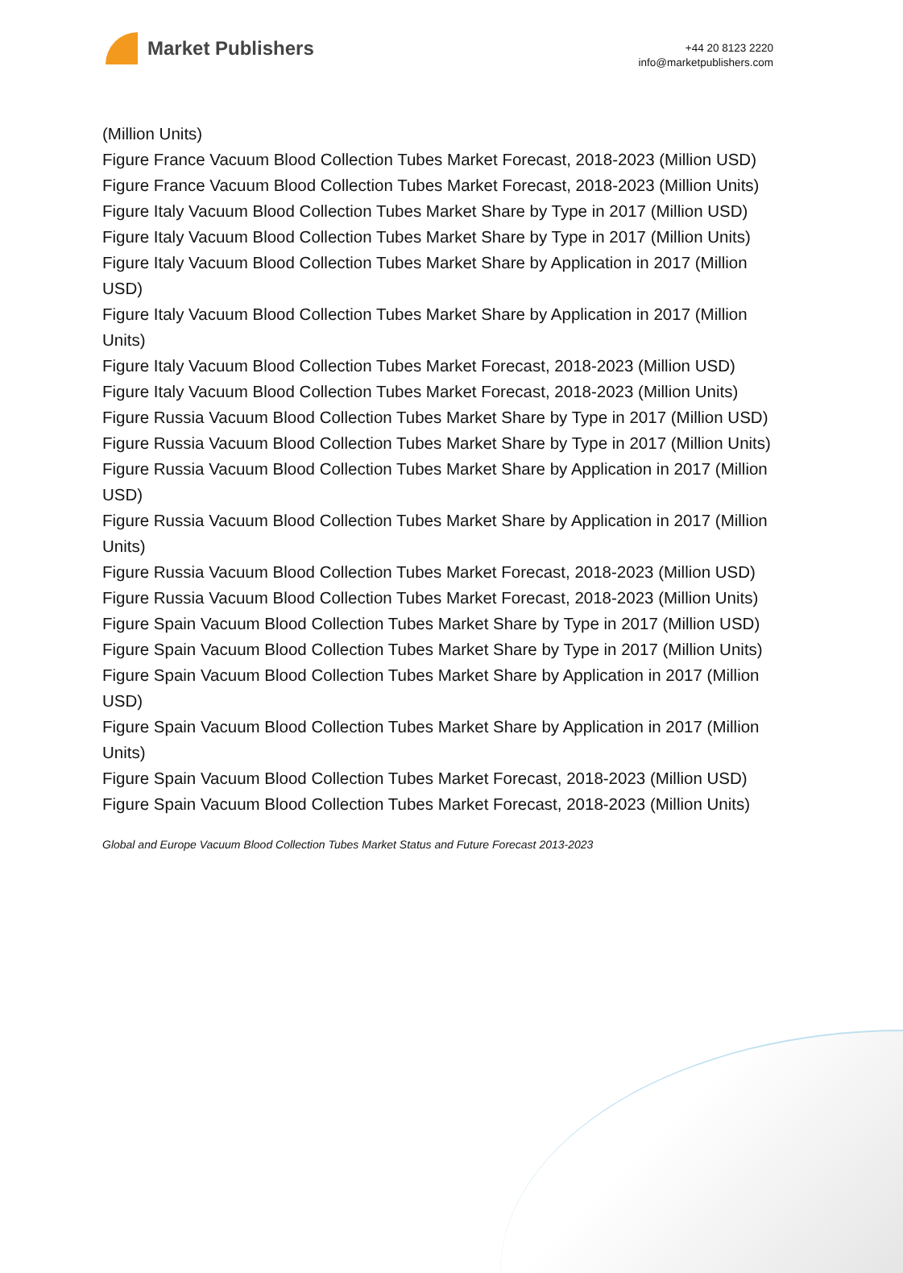Market Publishers
+44 20 8123 2220
info@marketpublishers.com
(Million Units)
Figure France Vacuum Blood Collection Tubes Market Forecast, 2018-2023 (Million USD)
Figure France Vacuum Blood Collection Tubes Market Forecast, 2018-2023 (Million Units)
Figure Italy Vacuum Blood Collection Tubes Market Share by Type in 2017 (Million USD)
Figure Italy Vacuum Blood Collection Tubes Market Share by Type in 2017 (Million Units)
Figure Italy Vacuum Blood Collection Tubes Market Share by Application in 2017 (Million USD)
Figure Italy Vacuum Blood Collection Tubes Market Share by Application in 2017 (Million Units)
Figure Italy Vacuum Blood Collection Tubes Market Forecast, 2018-2023 (Million USD)
Figure Italy Vacuum Blood Collection Tubes Market Forecast, 2018-2023 (Million Units)
Figure Russia Vacuum Blood Collection Tubes Market Share by Type in 2017 (Million USD)
Figure Russia Vacuum Blood Collection Tubes Market Share by Type in 2017 (Million Units)
Figure Russia Vacuum Blood Collection Tubes Market Share by Application in 2017 (Million USD)
Figure Russia Vacuum Blood Collection Tubes Market Share by Application in 2017 (Million Units)
Figure Russia Vacuum Blood Collection Tubes Market Forecast, 2018-2023 (Million USD)
Figure Russia Vacuum Blood Collection Tubes Market Forecast, 2018-2023 (Million Units)
Figure Spain Vacuum Blood Collection Tubes Market Share by Type in 2017 (Million USD)
Figure Spain Vacuum Blood Collection Tubes Market Share by Type in 2017 (Million Units)
Figure Spain Vacuum Blood Collection Tubes Market Share by Application in 2017 (Million USD)
Figure Spain Vacuum Blood Collection Tubes Market Share by Application in 2017 (Million Units)
Figure Spain Vacuum Blood Collection Tubes Market Forecast, 2018-2023 (Million USD)
Figure Spain Vacuum Blood Collection Tubes Market Forecast, 2018-2023 (Million Units)
Global and Europe Vacuum Blood Collection Tubes Market Status and Future Forecast 2013-2023